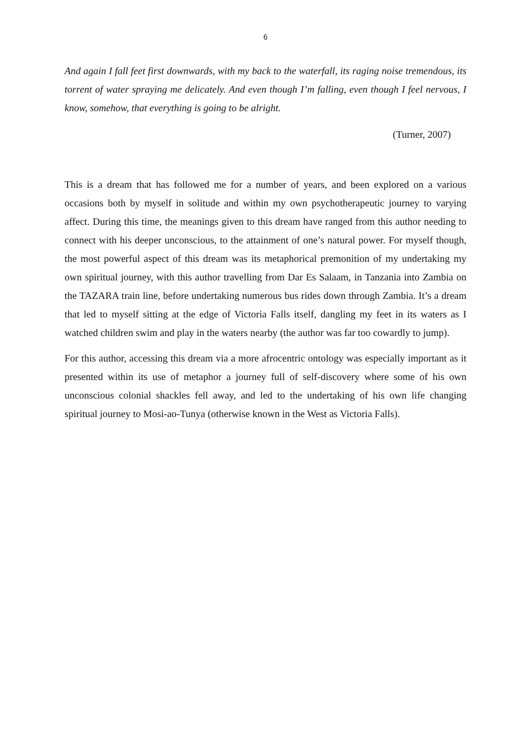6
And again I fall feet first downwards, with my back to the waterfall, its raging noise tremendous, its torrent of water spraying me delicately. And even though I’m falling, even though I feel nervous, I know, somehow, that everything is going to be alright.
(Turner, 2007)
This is a dream that has followed me for a number of years, and been explored on a various occasions both by myself in solitude and within my own psychotherapeutic journey to varying affect. During this time, the meanings given to this dream have ranged from this author needing to connect with his deeper unconscious, to the attainment of one’s natural power. For myself though, the most powerful aspect of this dream was its metaphorical premonition of my undertaking my own spiritual journey, with this author travelling from Dar Es Salaam, in Tanzania into Zambia on the TAZARA train line, before undertaking numerous bus rides down through Zambia. It’s a dream that led to myself sitting at the edge of Victoria Falls itself, dangling my feet in its waters as I watched children swim and play in the waters nearby (the author was far too cowardly to jump).
For this author, accessing this dream via a more afrocentric ontology was especially important as it presented within its use of metaphor a journey full of self-discovery where some of his own unconscious colonial shackles fell away, and led to the undertaking of his own life changing spiritual journey to Mosi-ao-Tunya (otherwise known in the West as Victoria Falls).